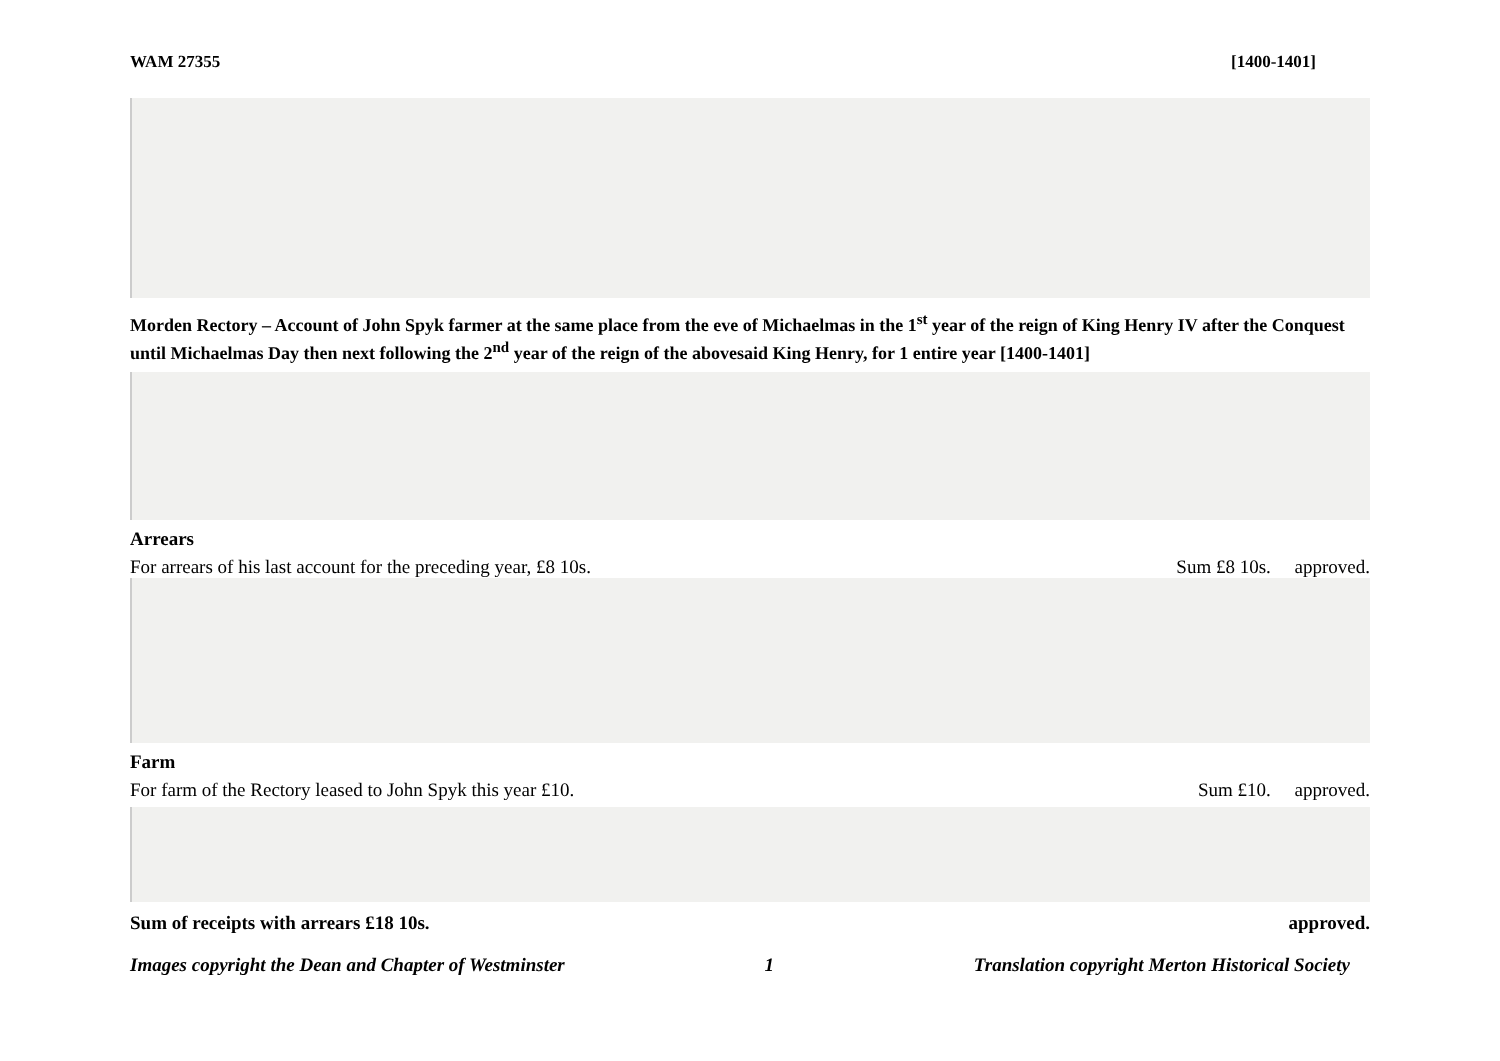WAM 27355 [1400-1401]
Morden Rectory – Account of John Spyk farmer at the same place from the eve of Michaelmas in the 1<sup>st</sup> year of the reign of King Henry IV after the Conquest until Michaelmas Day then next following the 2<sup>nd</sup> year of the reign of the abovesaid King Henry, for 1 entire year [1400-1401]
Arrears
For arrears of his last account for the preceding year, £8 10s. Sum £8 10s. approved.
Farm
For farm of the Rectory leased to John Spyk this year £10. Sum £10. approved.
Sum of receipts with arrears £18 10s. approved.
Images copyright the Dean and Chapter of Westminster 1 Translation copyright Merton Historical Society